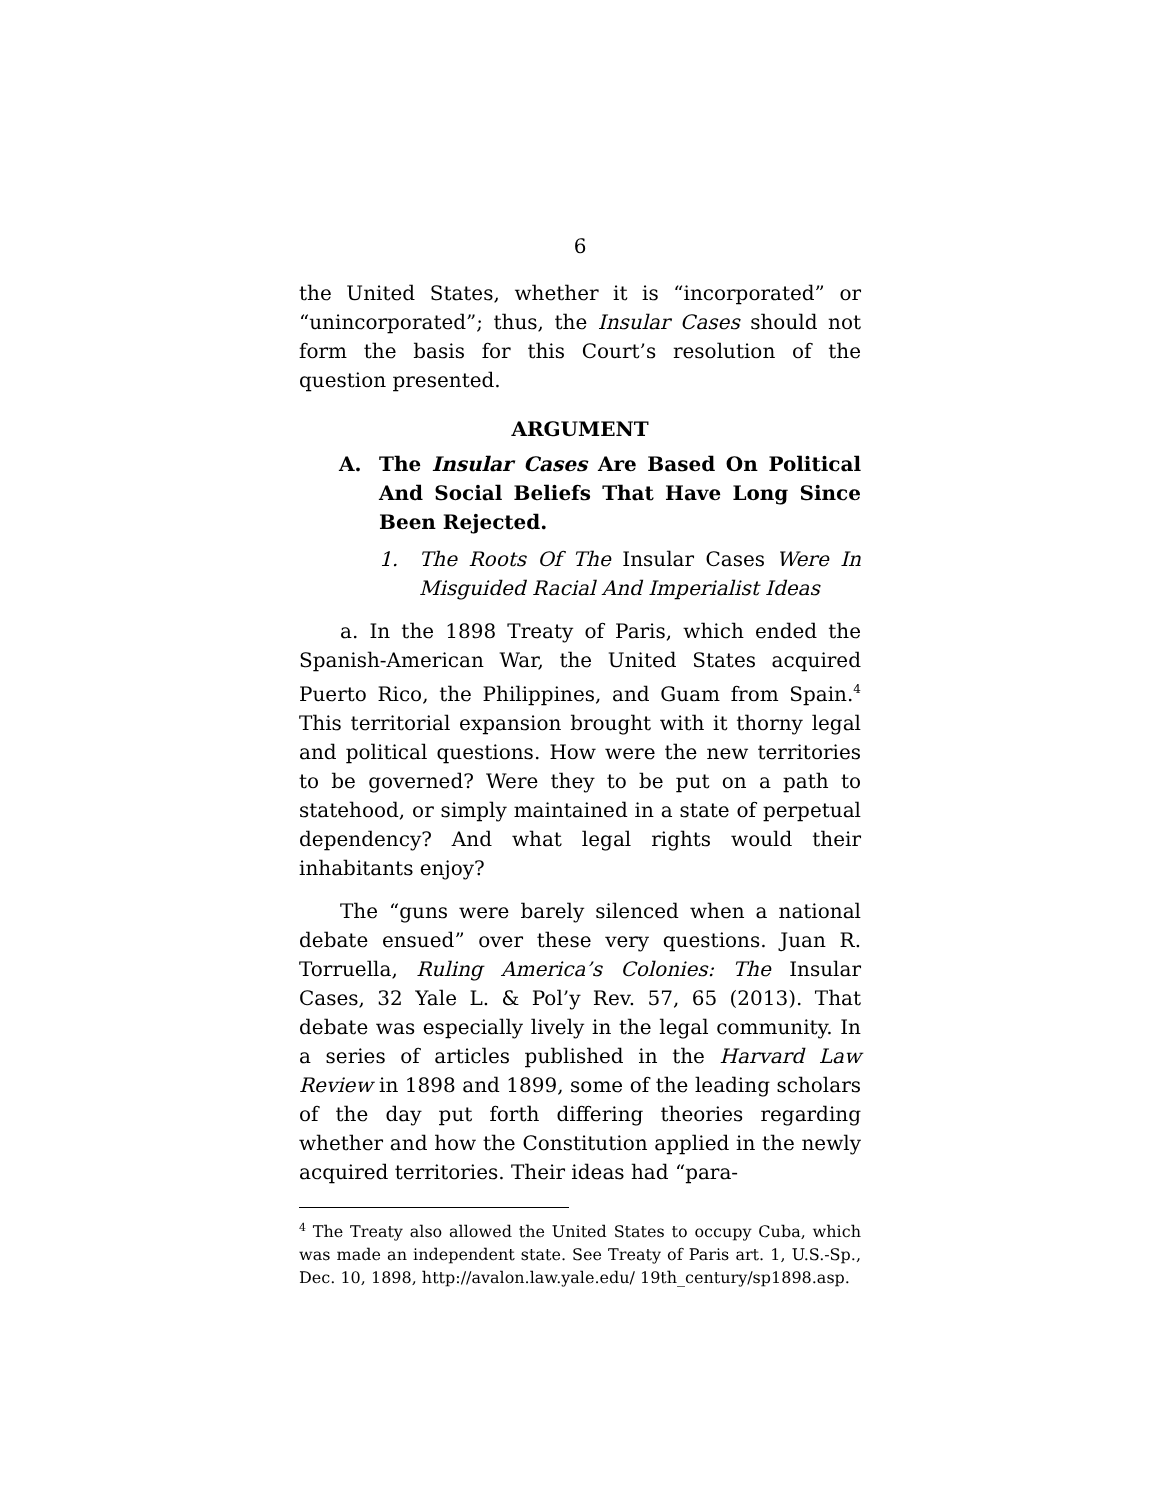6
the United States, whether it is “incorporated” or “unincorporated”; thus, the Insular Cases should not form the basis for this Court’s resolution of the question presented.
ARGUMENT
A. The Insular Cases Are Based On Political And Social Beliefs That Have Long Since Been Rejected.
1. The Roots Of The Insular Cases Were In Misguided Racial And Imperialist Ideas
a. In the 1898 Treaty of Paris, which ended the Spanish-American War, the United States acquired Puerto Rico, the Philippines, and Guam from Spain.<sup>4</sup> This territorial expansion brought with it thorny legal and political questions. How were the new territories to be governed? Were they to be put on a path to statehood, or simply maintained in a state of perpetual dependency? And what legal rights would their inhabitants enjoy?
The “guns were barely silenced when a national debate ensued” over these very questions. Juan R. Torruella, Ruling America’s Colonies: The Insular Cases, 32 Yale L. & Pol’y Rev. 57, 65 (2013). That debate was especially lively in the legal community. In a series of articles published in the Harvard Law Review in 1898 and 1899, some of the leading scholars of the day put forth differing theories regarding whether and how the Constitution applied in the newly acquired territories. Their ideas had “para-
<sup>4</sup> The Treaty also allowed the United States to occupy Cuba, which was made an independent state. See Treaty of Paris art. 1, U.S.-Sp., Dec. 10, 1898, http://avalon.law.yale.edu/ 19th_century/sp1898.asp.